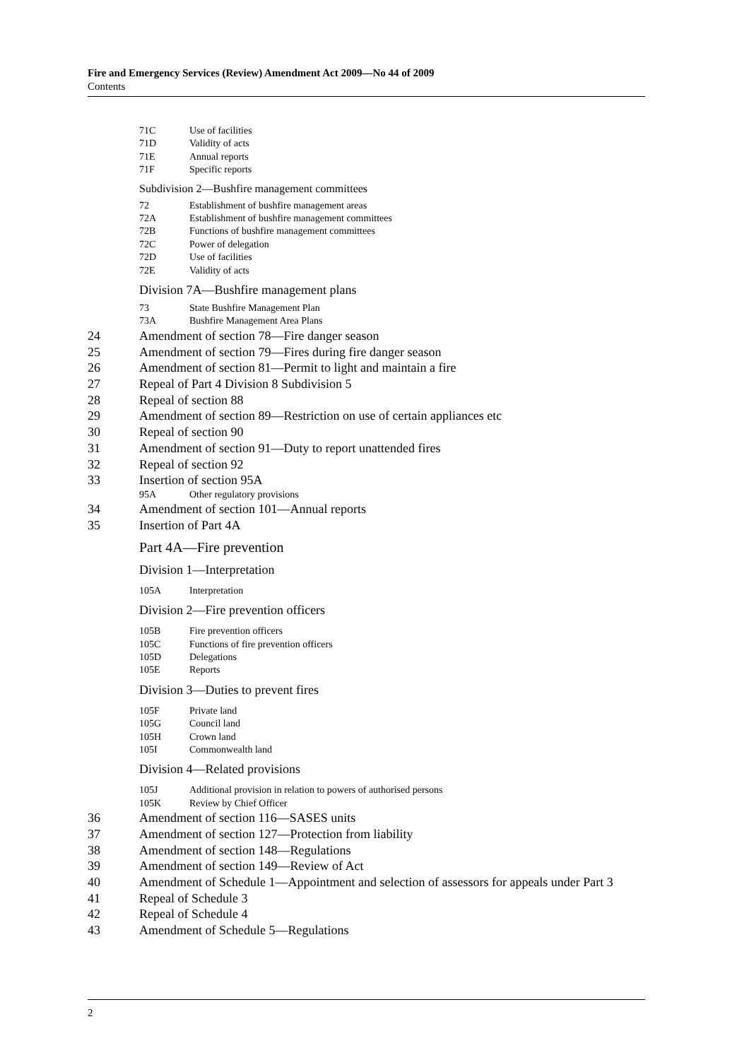Fire and Emergency Services (Review) Amendment Act 2009—No 44 of 2009
Contents
71C Use of facilities
71D Validity of acts
71E Annual reports
71F Specific reports
Subdivision 2—Bushfire management committees
72 Establishment of bushfire management areas
72A Establishment of bushfire management committees
72B Functions of bushfire management committees
72C Power of delegation
72D Use of facilities
72E Validity of acts
Division 7A—Bushfire management plans
73 State Bushfire Management Plan
73A Bushfire Management Area Plans
24 Amendment of section 78—Fire danger season
25 Amendment of section 79—Fires during fire danger season
26 Amendment of section 81—Permit to light and maintain a fire
27 Repeal of Part 4 Division 8 Subdivision 5
28 Repeal of section 88
29 Amendment of section 89—Restriction on use of certain appliances etc
30 Repeal of section 90
31 Amendment of section 91—Duty to report unattended fires
32 Repeal of section 92
33 Insertion of section 95A
95A Other regulatory provisions
34 Amendment of section 101—Annual reports
35 Insertion of Part 4A
Part 4A—Fire prevention
Division 1—Interpretation
105A Interpretation
Division 2—Fire prevention officers
105B Fire prevention officers
105C Functions of fire prevention officers
105D Delegations
105E Reports
Division 3—Duties to prevent fires
105F Private land
105G Council land
105H Crown land
105I Commonwealth land
Division 4—Related provisions
105J Additional provision in relation to powers of authorised persons
105K Review by Chief Officer
36 Amendment of section 116—SASES units
37 Amendment of section 127—Protection from liability
38 Amendment of section 148—Regulations
39 Amendment of section 149—Review of Act
40 Amendment of Schedule 1—Appointment and selection of assessors for appeals under Part 3
41 Repeal of Schedule 3
42 Repeal of Schedule 4
43 Amendment of Schedule 5—Regulations
2